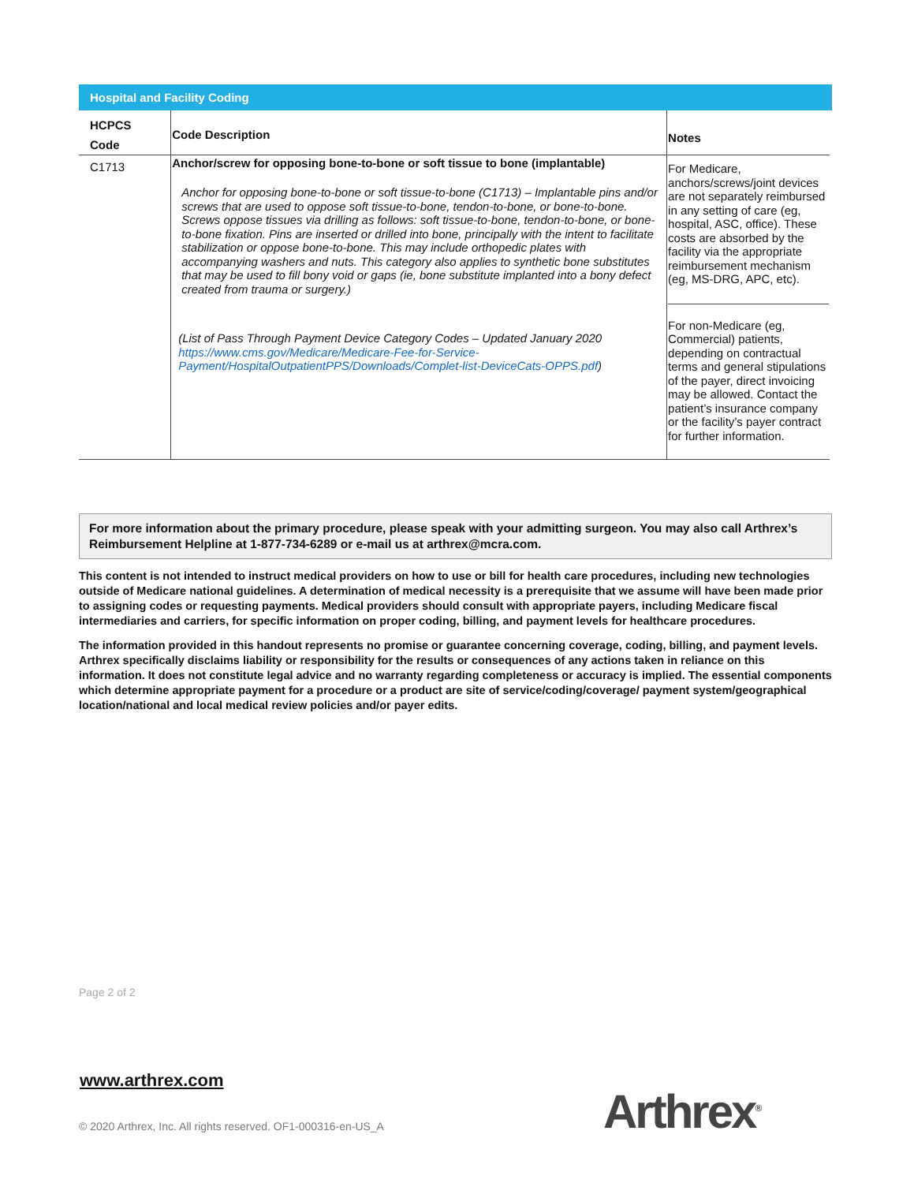Hospital and Facility Coding
| HCPCS Code | Code Description | Notes |
| --- | --- | --- |
| C1713 | Anchor/screw for opposing bone-to-bone or soft tissue to bone (implantable) Anchor for opposing bone-to-bone or soft tissue-to-bone (C1713) – Implantable pins and/or screws that are used to oppose soft tissue-to-bone, tendon-to-bone, or bone-to-bone. Screws oppose tissues via drilling as follows: soft tissue-to-bone, tendon-to-bone, or bone-to-bone fixation. Pins are inserted or drilled into bone, principally with the intent to facilitate stabilization or oppose bone-to-bone. This may include orthopedic plates with accompanying washers and nuts. This category also applies to synthetic bone substitutes that may be used to fill bony void or gaps (ie, bone substitute implanted into a bony defect created from trauma or surgery.) (List of Pass Through Payment Device Category Codes – Updated January 2020 https://www.cms.gov/Medicare/Medicare-Fee-for-Service-Payment/HospitalOutpatientPPS/Downloads/Complet-list-DeviceCats-OPPS.pdf ) | For Medicare, anchors/screws/joint devices are not separately reimbursed in any setting of care (eg, hospital, ASC, office). These costs are absorbed by the facility via the appropriate reimbursement mechanism (eg, MS-DRG, APC, etc). For non-Medicare (eg, Commercial) patients, depending on contractual terms and general stipulations of the payer, direct invoicing may be allowed. Contact the patient’s insurance company or the facility’s payer contract for further information. |
For more information about the primary procedure, please speak with your admitting surgeon. You may also call Arthrex’s Reimbursement Helpline at 1-877-734-6289 or e-mail us at arthrex@mcra.com.
This content is not intended to instruct medical providers on how to use or bill for health care procedures, including new technologies outside of Medicare national guidelines. A determination of medical necessity is a prerequisite that we assume will have been made prior to assigning codes or requesting payments. Medical providers should consult with appropriate payers, including Medicare fiscal intermediaries and carriers, for specific information on proper coding, billing, and payment levels for healthcare procedures.
The information provided in this handout represents no promise or guarantee concerning coverage, coding, billing, and payment levels. Arthrex specifically disclaims liability or responsibility for the results or consequences of any actions taken in reliance on this information. It does not constitute legal advice and no warranty regarding completeness or accuracy is implied. The essential components which determine appropriate payment for a procedure or a product are site of service/coding/coverage/ payment system/geographical location/national and local medical review policies and/or payer edits.
Page 2 of 2
www.arthrex.com
© 2020 Arthrex, Inc. All rights reserved. OF1-000316-en-US_A
Arthrex<sup>®</sup>